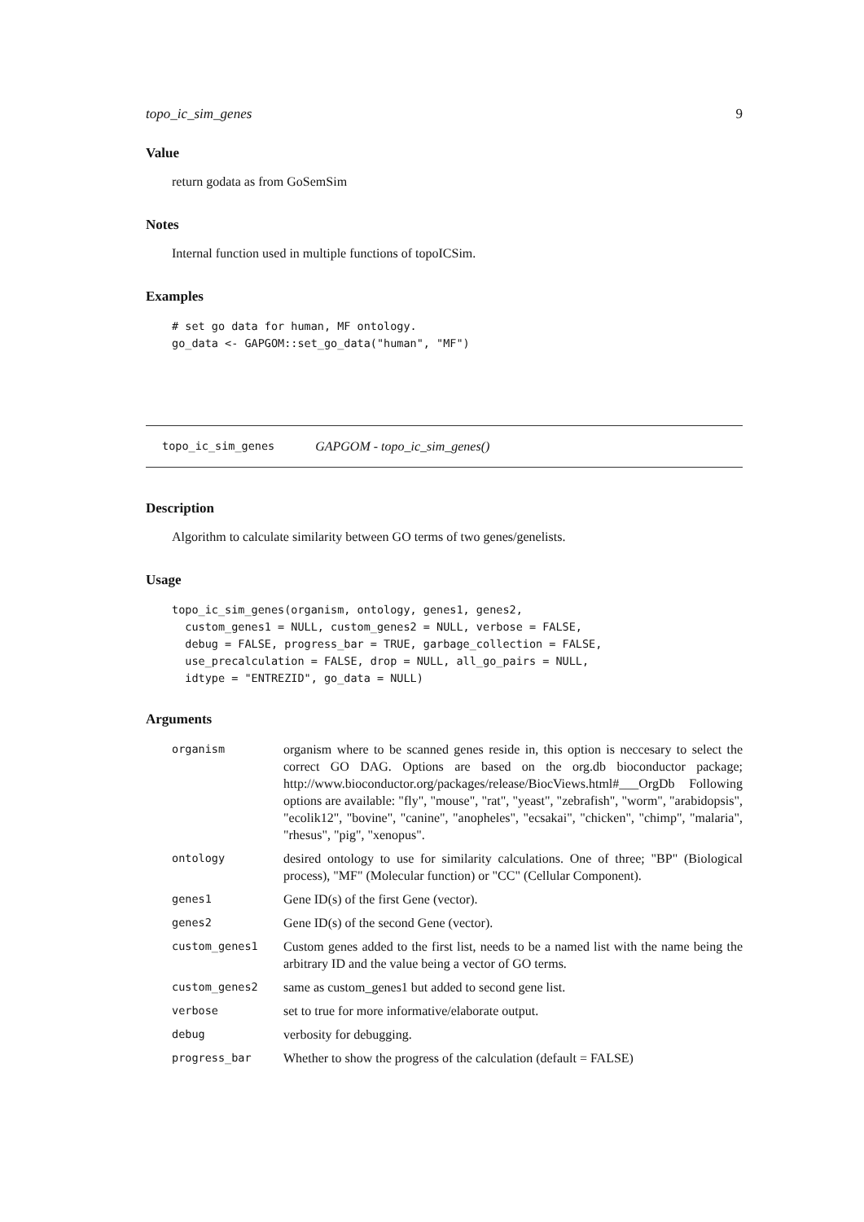topo_ic_sim_genes 9
Value
return godata as from GoSemSim
Notes
Internal function used in multiple functions of topoICSim.
Examples
# set go data for human, MF ontology.
go_data <- GAPGOM::set_go_data("human", "MF")
topo_ic_sim_genes GAPGOM - topo_ic_sim_genes()
Description
Algorithm to calculate similarity between GO terms of two genes/genelists.
Usage
topo_ic_sim_genes(organism, ontology, genes1, genes2,
  custom_genes1 = NULL, custom_genes2 = NULL, verbose = FALSE,
  debug = FALSE, progress_bar = TRUE, garbage_collection = FALSE,
  use_precalculation = FALSE, drop = NULL, all_go_pairs = NULL,
  idtype = "ENTREZID", go_data = NULL)
Arguments
| organism | organism where to be scanned genes reside in, this option is neccesary to select the correct GO DAG. Options are based on the org.db bioconductor package; http://www.bioconductor.org/packages/release/BiocViews.html#___OrgDb Following options are available: "fly", "mouse", "rat", "yeast", "zebrafish", "worm", "arabidopsis", "ecolik12", "bovine", "canine", "anopheles", "ecsakai", "chicken", "chimp", "malaria", "rhesus", "pig", "xenopus". |
| ontology | desired ontology to use for similarity calculations. One of three; "BP" (Biological process), "MF" (Molecular function) or "CC" (Cellular Component). |
| genes1 | Gene ID(s) of the first Gene (vector). |
| genes2 | Gene ID(s) of the second Gene (vector). |
| custom_genes1 | Custom genes added to the first list, needs to be a named list with the name being the arbitrary ID and the value being a vector of GO terms. |
| custom_genes2 | same as custom_genes1 but added to second gene list. |
| verbose | set to true for more informative/elaborate output. |
| debug | verbosity for debugging. |
| progress_bar | Whether to show the progress of the calculation (default = FALSE) |